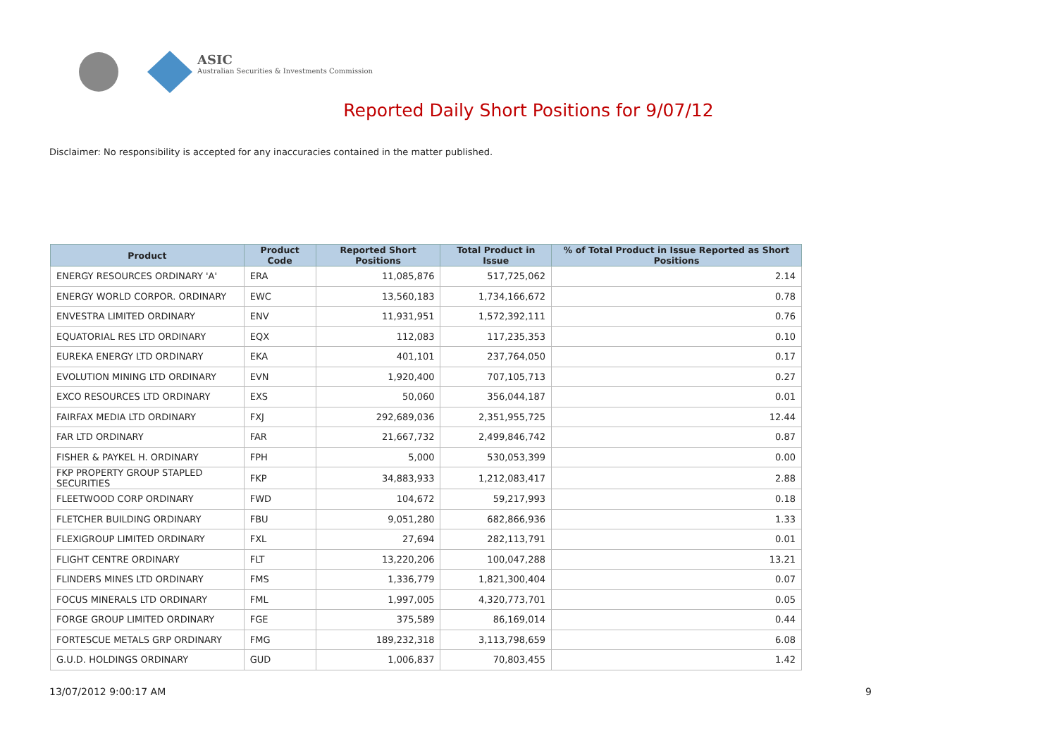ASIC
Australian Securities & Investments Commission
Reported Daily Short Positions for 9/07/12
Disclaimer: No responsibility is accepted for any inaccuracies contained in the matter published.
| Product | Product Code | Reported Short Positions | Total Product in Issue | % of Total Product in Issue Reported as Short Positions |
| --- | --- | --- | --- | --- |
| ENERGY RESOURCES ORDINARY 'A' | ERA | 11,085,876 | 517,725,062 | 2.14 |
| ENERGY WORLD CORPOR. ORDINARY | EWC | 13,560,183 | 1,734,166,672 | 0.78 |
| ENVESTRA LIMITED ORDINARY | ENV | 11,931,951 | 1,572,392,111 | 0.76 |
| EQUATORIAL RES LTD ORDINARY | EQX | 112,083 | 117,235,353 | 0.10 |
| EUREKA ENERGY LTD ORDINARY | EKA | 401,101 | 237,764,050 | 0.17 |
| EVOLUTION MINING LTD ORDINARY | EVN | 1,920,400 | 707,105,713 | 0.27 |
| EXCO RESOURCES LTD ORDINARY | EXS | 50,060 | 356,044,187 | 0.01 |
| FAIRFAX MEDIA LTD ORDINARY | FXJ | 292,689,036 | 2,351,955,725 | 12.44 |
| FAR LTD ORDINARY | FAR | 21,667,732 | 2,499,846,742 | 0.87 |
| FISHER & PAYKEL H. ORDINARY | FPH | 5,000 | 530,053,399 | 0.00 |
| FKP PROPERTY GROUP STAPLED SECURITIES | FKP | 34,883,933 | 1,212,083,417 | 2.88 |
| FLEETWOOD CORP ORDINARY | FWD | 104,672 | 59,217,993 | 0.18 |
| FLETCHER BUILDING ORDINARY | FBU | 9,051,280 | 682,866,936 | 1.33 |
| FLEXIGROUP LIMITED ORDINARY | FXL | 27,694 | 282,113,791 | 0.01 |
| FLIGHT CENTRE ORDINARY | FLT | 13,220,206 | 100,047,288 | 13.21 |
| FLINDERS MINES LTD ORDINARY | FMS | 1,336,779 | 1,821,300,404 | 0.07 |
| FOCUS MINERALS LTD ORDINARY | FML | 1,997,005 | 4,320,773,701 | 0.05 |
| FORGE GROUP LIMITED ORDINARY | FGE | 375,589 | 86,169,014 | 0.44 |
| FORTESCUE METALS GRP ORDINARY | FMG | 189,232,318 | 3,113,798,659 | 6.08 |
| G.U.D. HOLDINGS ORDINARY | GUD | 1,006,837 | 70,803,455 | 1.42 |
13/07/2012 9:00:17 AM 9